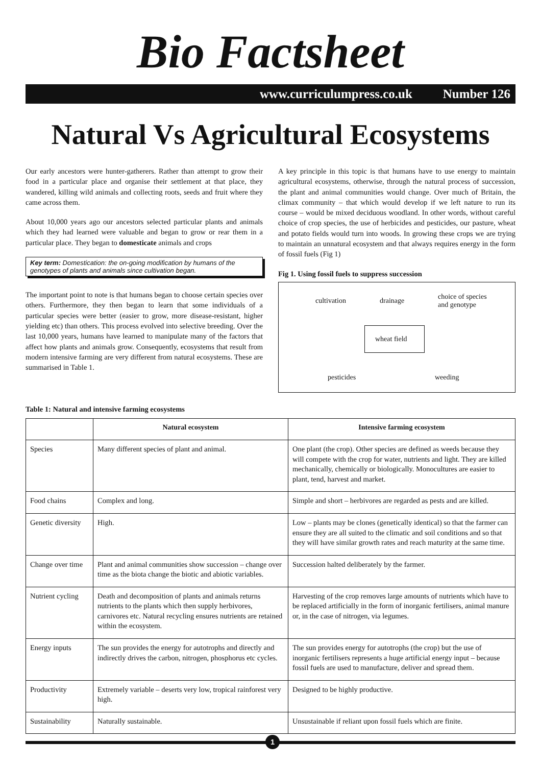Bio Factsheet
www.curriculumpress.co.uk Number 126
Natural Vs Agricultural Ecosystems
Our early ancestors were hunter-gatherers. Rather than attempt to grow their food in a particular place and organise their settlement at that place, they wandered, killing wild animals and collecting roots, seeds and fruit where they came across them.
About 10,000 years ago our ancestors selected particular plants and animals which they had learned were valuable and began to grow or rear them in a particular place. They began to domesticate animals and crops
Key term: Domestication: the on-going modification by humans of the genotypes of plants and animals since cultivation began.
The important point to note is that humans began to choose certain species over others. Furthermore, they then began to learn that some individuals of a particular species were better (easier to grow, more disease-resistant, higher yielding etc) than others. This process evolved into selective breeding. Over the last 10,000 years, humans have learned to manipulate many of the factors that affect how plants and animals grow. Consequently, ecosystems that result from modern intensive farming are very different from natural ecosystems. These are summarised in Table 1.
A key principle in this topic is that humans have to use energy to maintain agricultural ecosystems, otherwise, through the natural process of succession, the plant and animal communities would change. Over much of Britain, the climax community – that which would develop if we left nature to run its course – would be mixed deciduous woodland. In other words, without careful choice of crop species, the use of herbicides and pesticides, our pasture, wheat and potato fields would turn into woods. In growing these crops we are trying to maintain an unnatural ecosystem and that always requires energy in the form of fossil fuels (Fig 1)
Fig 1. Using fossil fuels to suppress succession
cultivation drainage
choice of species
and genotype
wheat field
pesticides weeding
Table 1: Natural and intensive farming ecosystems
| | Natural ecosystem | Intensive farming ecosystem |
| --- | --- | --- |
| Species | Many different species of plant and animal. | One plant (the crop). Other species are defined as weeds because they will compete with the crop for water, nutrients and light. They are killed mechanically, chemically or biologically. Monocultures are easier to plant, tend, harvest and market. |
| Food chains | Complex and long. | Simple and short – herbivores are regarded as pests and are killed. |
| Genetic diversity | High. | Low – plants may be clones (genetically identical) so that the farmer can ensure they are all suited to the climatic and soil conditions and so that they will have similar growth rates and reach maturity at the same time. |
| Change over time | Plant and animal communities show succession – change over time as the biota change the biotic and abiotic variables. | Succession halted deliberately by the farmer. |
| Nutrient cycling | Death and decomposition of plants and animals returns nutrients to the plants which then supply herbivores, carnivores etc. Natural recycling ensures nutrients are retained within the ecosystem. | Harvesting of the crop removes large amounts of nutrients which have to be replaced artificially in the form of inorganic fertilisers, animal manure or, in the case of nitrogen, via legumes. |
| Energy inputs | The sun provides the energy for autotrophs and directly and indirectly drives the carbon, nitrogen, phosphorus etc cycles. | The sun provides energy for autotrophs (the crop) but the use of inorganic fertilisers represents a huge artificial energy input – because fossil fuels are used to manufacture, deliver and spread them. |
| Productivity | Extremely variable – deserts very low, tropical rainforest very high. | Designed to be highly productive. |
| Sustainability | Naturally sustainable. | Unsustainable if reliant upon fossil fuels which are finite. |
1